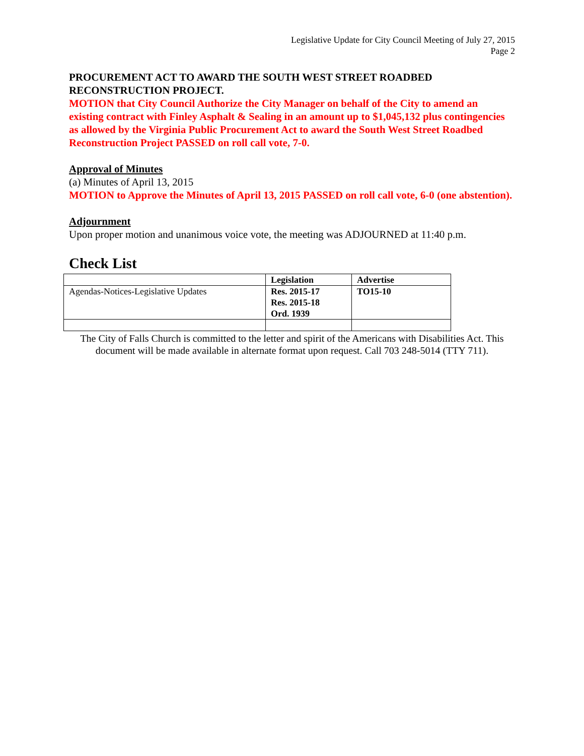Legislative Update for City Council Meeting of July 27, 2015
Page 2
PROCUREMENT ACT TO AWARD THE SOUTH WEST STREET ROADBED RECONSTRUCTION PROJECT.
MOTION that City Council Authorize the City Manager on behalf of the City to amend an existing contract with Finley Asphalt & Sealing in an amount up to $1,045,132 plus contingencies as allowed by the Virginia Public Procurement Act to award the South West Street Roadbed Reconstruction Project PASSED on roll call vote, 7-0.
Approval of Minutes
(a) Minutes of April 13, 2015
MOTION to Approve the Minutes of April 13, 2015 PASSED on roll call vote, 6-0 (one abstention).
Adjournment
Upon proper motion and unanimous voice vote, the meeting was ADJOURNED at 11:40 p.m.
Check List
| | Legislation | Advertise |
| --- | --- | --- |
| Agendas-Notices-Legislative Updates | Res. 2015-17 Res. 2015-18 Ord. 1939 | TO15-10 |
The City of Falls Church is committed to the letter and spirit of the Americans with Disabilities Act. This document will be made available in alternate format upon request. Call 703 248-5014 (TTY 711).